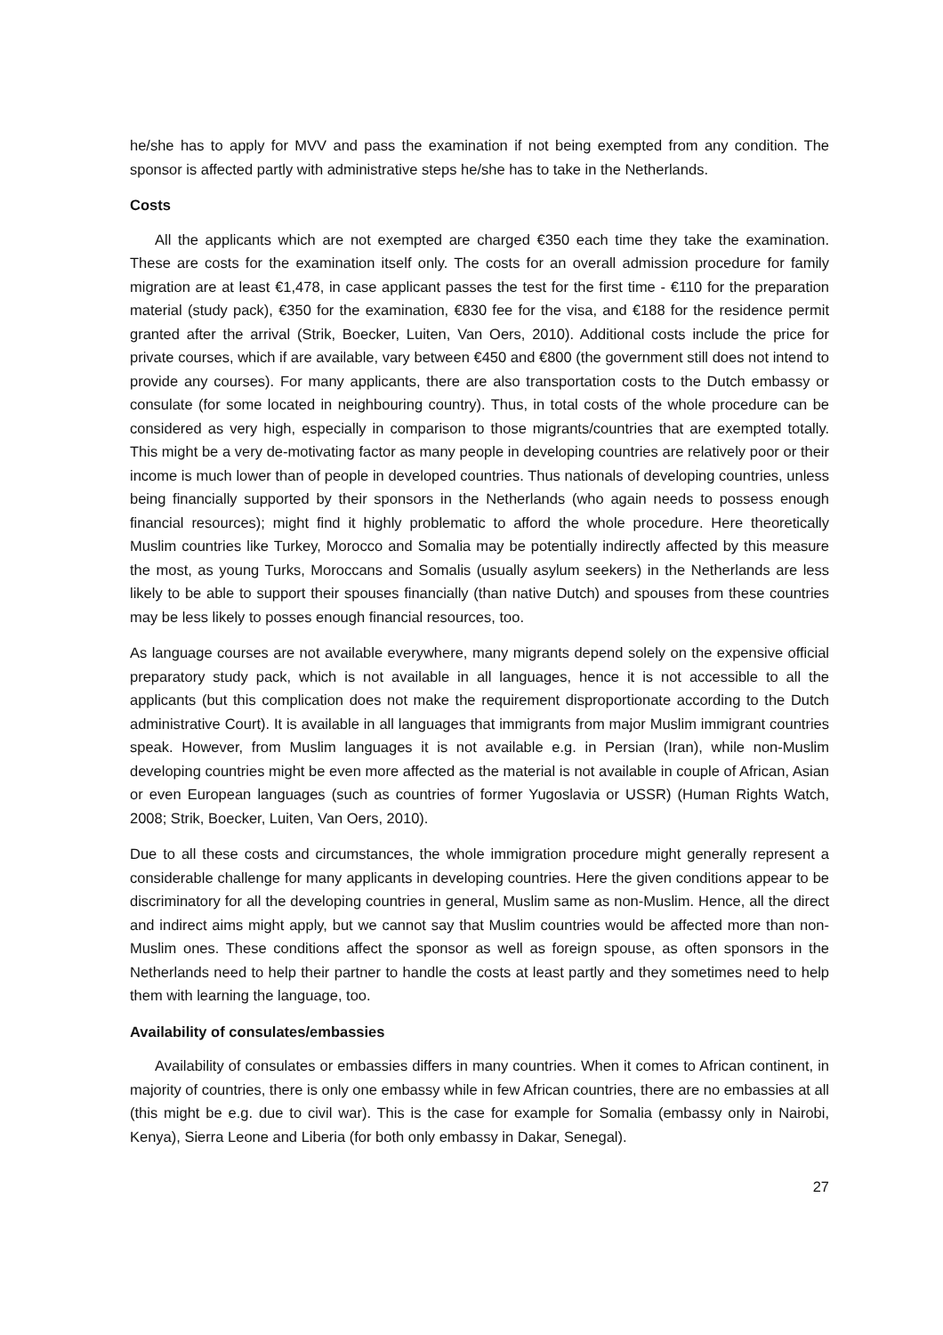he/she has to apply for MVV and pass the examination if not being exempted from any condition. The sponsor is affected partly with administrative steps he/she has to take in the Netherlands.
Costs
All the applicants which are not exempted are charged €350 each time they take the examination. These are costs for the examination itself only. The costs for an overall admission procedure for family migration are at least €1,478, in case applicant passes the test for the first time - €110 for the preparation material (study pack), €350 for the examination, €830 fee for the visa, and €188 for the residence permit granted after the arrival (Strik, Boecker, Luiten, Van Oers, 2010). Additional costs include the price for private courses, which if are available, vary between €450 and €800 (the government still does not intend to provide any courses). For many applicants, there are also transportation costs to the Dutch embassy or consulate (for some located in neighbouring country). Thus, in total costs of the whole procedure can be considered as very high, especially in comparison to those migrants/countries that are exempted totally. This might be a very de-motivating factor as many people in developing countries are relatively poor or their income is much lower than of people in developed countries. Thus nationals of developing countries, unless being financially supported by their sponsors in the Netherlands (who again needs to possess enough financial resources); might find it highly problematic to afford the whole procedure. Here theoretically Muslim countries like Turkey, Morocco and Somalia may be potentially indirectly affected by this measure the most, as young Turks, Moroccans and Somalis (usually asylum seekers) in the Netherlands are less likely to be able to support their spouses financially (than native Dutch) and spouses from these countries may be less likely to posses enough financial resources, too.
As language courses are not available everywhere, many migrants depend solely on the expensive official preparatory study pack, which is not available in all languages, hence it is not accessible to all the applicants (but this complication does not make the requirement disproportionate according to the Dutch administrative Court). It is available in all languages that immigrants from major Muslim immigrant countries speak. However, from Muslim languages it is not available e.g. in Persian (Iran), while non-Muslim developing countries might be even more affected as the material is not available in couple of African, Asian or even European languages (such as countries of former Yugoslavia or USSR) (Human Rights Watch, 2008; Strik, Boecker, Luiten, Van Oers, 2010).
Due to all these costs and circumstances, the whole immigration procedure might generally represent a considerable challenge for many applicants in developing countries. Here the given conditions appear to be discriminatory for all the developing countries in general, Muslim same as non-Muslim. Hence, all the direct and indirect aims might apply, but we cannot say that Muslim countries would be affected more than non-Muslim ones. These conditions affect the sponsor as well as foreign spouse, as often sponsors in the Netherlands need to help their partner to handle the costs at least partly and they sometimes need to help them with learning the language, too.
Availability of consulates/embassies
Availability of consulates or embassies differs in many countries. When it comes to African continent, in majority of countries, there is only one embassy while in few African countries, there are no embassies at all (this might be e.g. due to civil war). This is the case for example for Somalia (embassy only in Nairobi, Kenya), Sierra Leone and Liberia (for both only embassy in Dakar, Senegal).
27